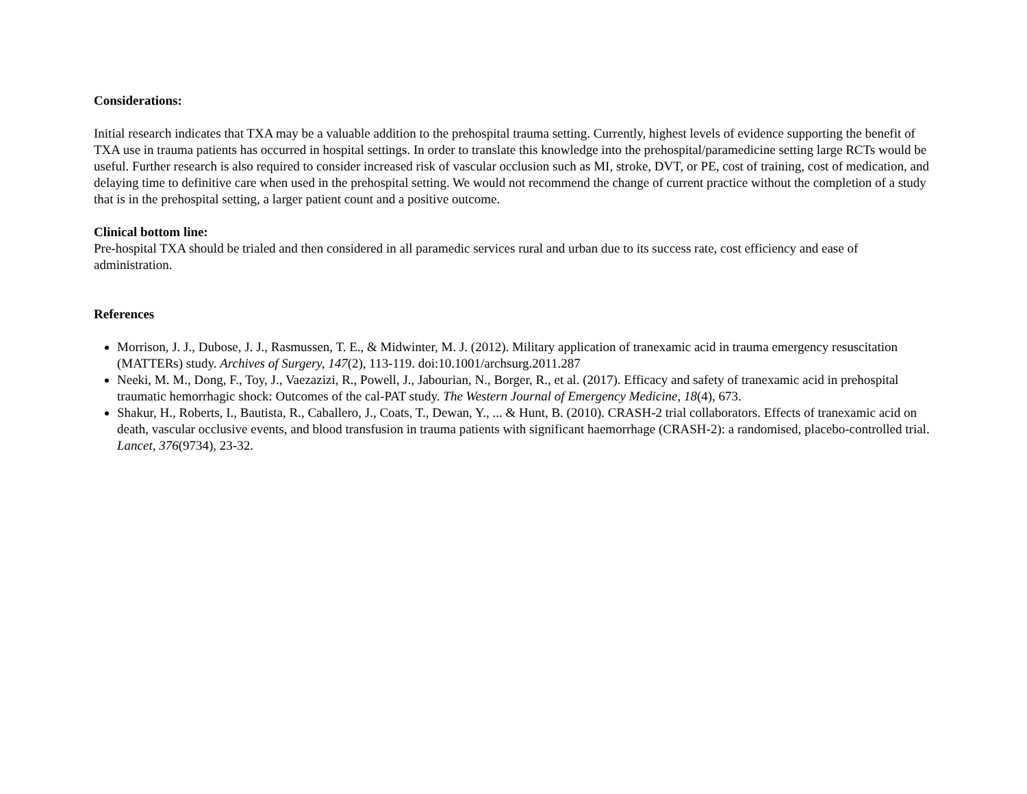Considerations:
Initial research indicates that TXA may be a valuable addition to the prehospital trauma setting. Currently, highest levels of evidence supporting the benefit of TXA use in trauma patients has occurred in hospital settings. In order to translate this knowledge into the prehospital/paramedicine setting large RCTs would be useful. Further research is also required to consider increased risk of vascular occlusion such as MI, stroke, DVT, or PE, cost of training, cost of medication, and delaying time to definitive care when used in the prehospital setting. We would not recommend the change of current practice without the completion of a study that is in the prehospital setting, a larger patient count and a positive outcome.
Clinical bottom line:
Pre-hospital TXA should be trialed and then considered in all paramedic services rural and urban due to its success rate, cost efficiency and ease of administration.
References
Morrison, J. J., Dubose, J. J., Rasmussen, T. E., & Midwinter, M. J. (2012). Military application of tranexamic acid in trauma emergency resuscitation (MATTERs) study. Archives of Surgery, 147(2), 113-119. doi:10.1001/archsurg.2011.287
Neeki, M. M., Dong, F., Toy, J., Vaezazizi, R., Powell, J., Jabourian, N., Borger, R., et al. (2017). Efficacy and safety of tranexamic acid in prehospital traumatic hemorrhagic shock: Outcomes of the cal-PAT study. The Western Journal of Emergency Medicine, 18(4), 673.
Shakur, H., Roberts, I., Bautista, R., Caballero, J., Coats, T., Dewan, Y., ... & Hunt, B. (2010). CRASH-2 trial collaborators. Effects of tranexamic acid on death, vascular occlusive events, and blood transfusion in trauma patients with significant haemorrhage (CRASH-2): a randomised, placebo-controlled trial. Lancet, 376(9734), 23-32.